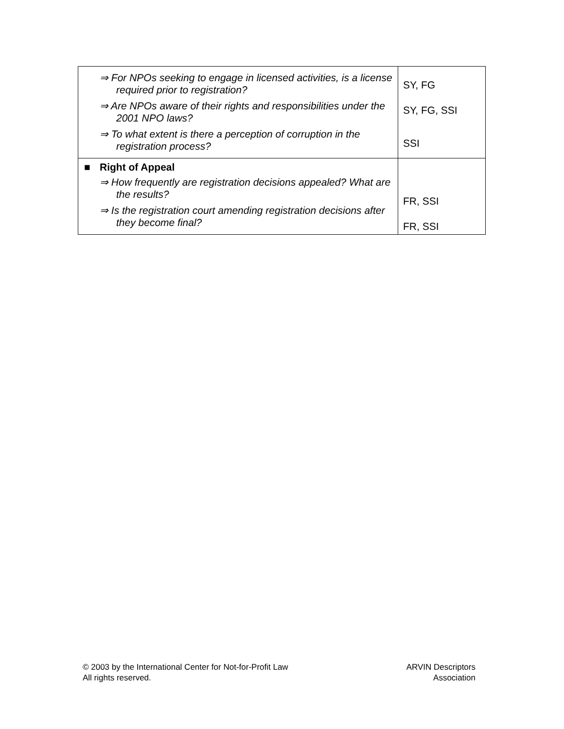| ⇒ For NPOs seeking to engage in licensed activities, is a license required prior to registration? ⇒ Are NPOs aware of their rights and responsibilities under the 2001 NPO laws? ⇒ To what extent is there a perception of corruption in the registration process? | SY, FG SY, FG, SSI SSI |
| ■ Right of Appeal ⇒ How frequently are registration decisions appealed? What are the results? ⇒ Is the registration court amending registration decisions after they become final? | FR, SSI FR, SSI |
© 2003 by the International Center for Not-for-Profit Law
All rights reserved.
ARVIN Descriptors
Association